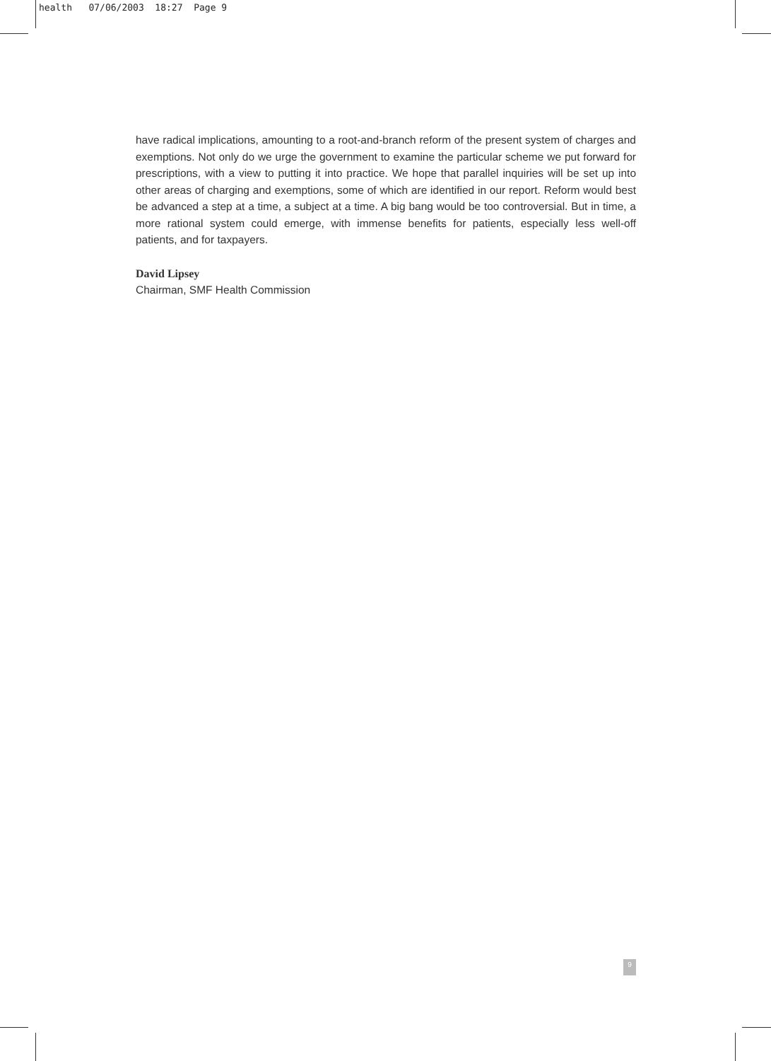health 07/06/2003 18:27 Page 9
have radical implications, amounting to a root-and-branch reform of the present system of charges and exemptions. Not only do we urge the government to examine the particular scheme we put forward for prescriptions, with a view to putting it into practice. We hope that parallel inquiries will be set up into other areas of charging and exemptions, some of which are identified in our report. Reform would best be advanced a step at a time, a subject at a time. A big bang would be too controversial. But in time, a more rational system could emerge, with immense benefits for patients, especially less well-off patients, and for taxpayers.
David Lipsey
Chairman, SMF Health Commission
9